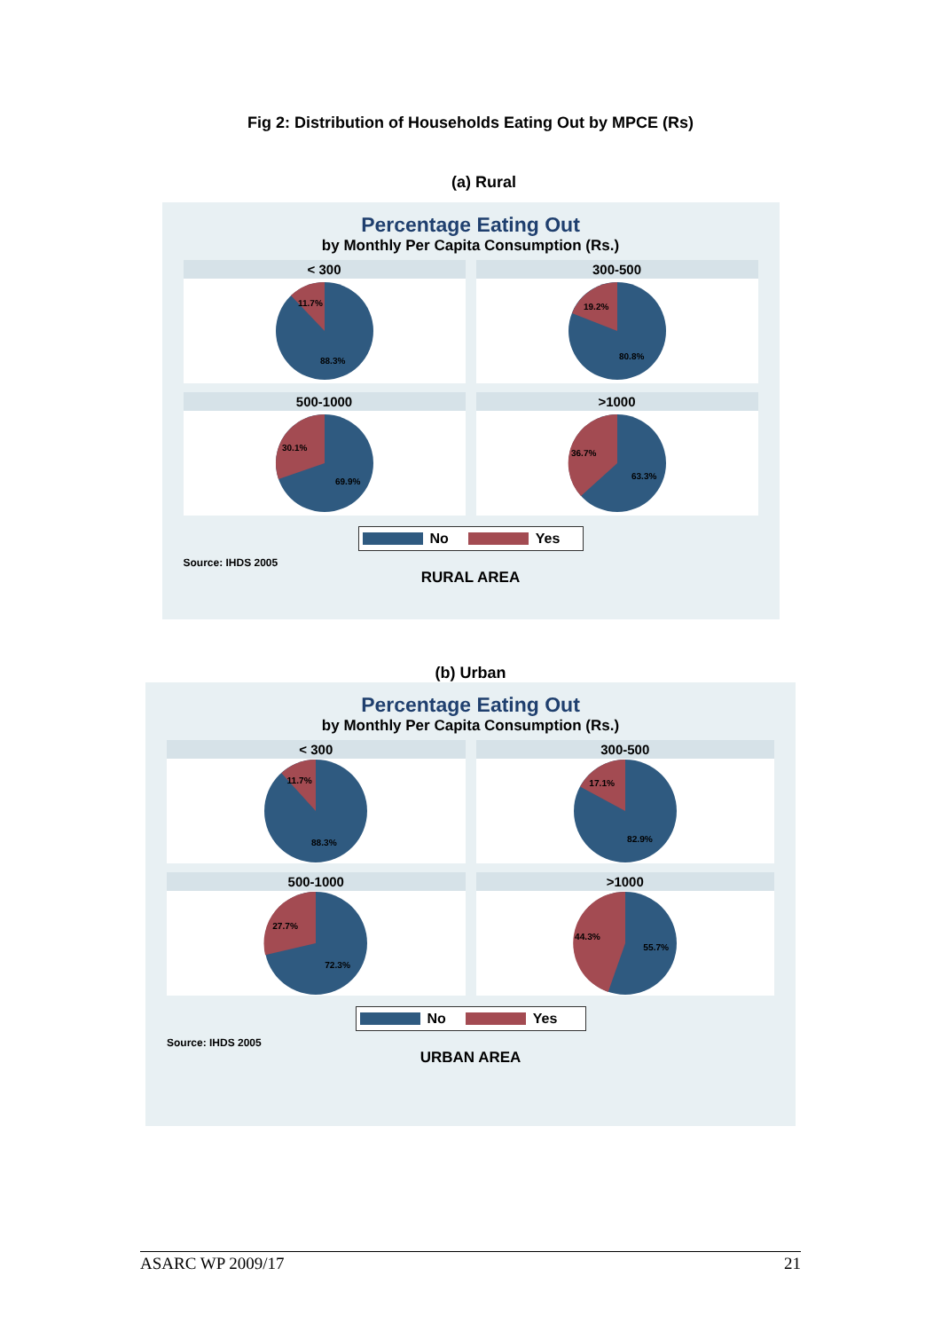Fig 2: Distribution of Households Eating Out by MPCE (Rs)
(a) Rural
Percentage Eating Out
by Monthly Per Capita Consumption (Rs.)
< 300
11.7%
88.3%
300-500
19.2%
80.8%
500-1000
30.1%
69.9%
>1000
36.7%
63.3%
No Yes
Source: IHDS 2005
RURAL AREA
(b) Urban
Percentage Eating Out
by Monthly Per Capita Consumption (Rs.)
< 300
11.7%
88.3%
300-500
17.1%
82.9%
500-1000
27.7%
72.3%
>1000
44.3%
55.7%
No Yes
Source: IHDS 2005
URBAN AREA
ASARC WP 2009/17 21